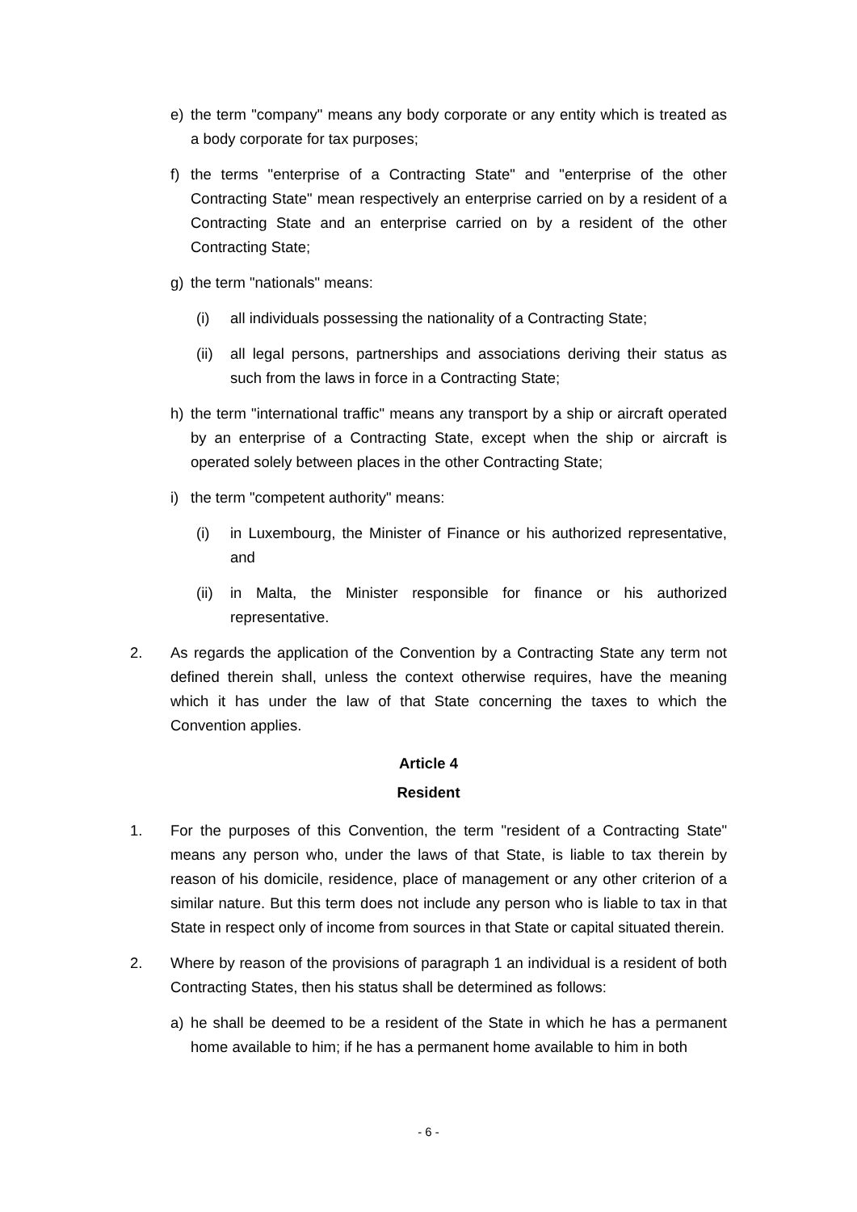e) the term "company" means any body corporate or any entity which is treated as a body corporate for tax purposes;
f) the terms "enterprise of a Contracting State" and "enterprise of the other Contracting State" mean respectively an enterprise carried on by a resident of a Contracting State and an enterprise carried on by a resident of the other Contracting State;
g) the term "nationals" means:
(i) all individuals possessing the nationality of a Contracting State;
(ii) all legal persons, partnerships and associations deriving their status as such from the laws in force in a Contracting State;
h) the term "international traffic" means any transport by a ship or aircraft operated by an enterprise of a Contracting State, except when the ship or aircraft is operated solely between places in the other Contracting State;
i) the term "competent authority" means:
(i) in Luxembourg, the Minister of Finance or his authorized representative, and
(ii) in Malta, the Minister responsible for finance or his authorized representative.
2. As regards the application of the Convention by a Contracting State any term not defined therein shall, unless the context otherwise requires, have the meaning which it has under the law of that State concerning the taxes to which the Convention applies.
Article 4
Resident
1. For the purposes of this Convention, the term "resident of a Contracting State" means any person who, under the laws of that State, is liable to tax therein by reason of his domicile, residence, place of management or any other criterion of a similar nature. But this term does not include any person who is liable to tax in that State in respect only of income from sources in that State or capital situated therein.
2. Where by reason of the provisions of paragraph 1 an individual is a resident of both Contracting States, then his status shall be determined as follows:
a) he shall be deemed to be a resident of the State in which he has a permanent home available to him; if he has a permanent home available to him in both
- 6 -